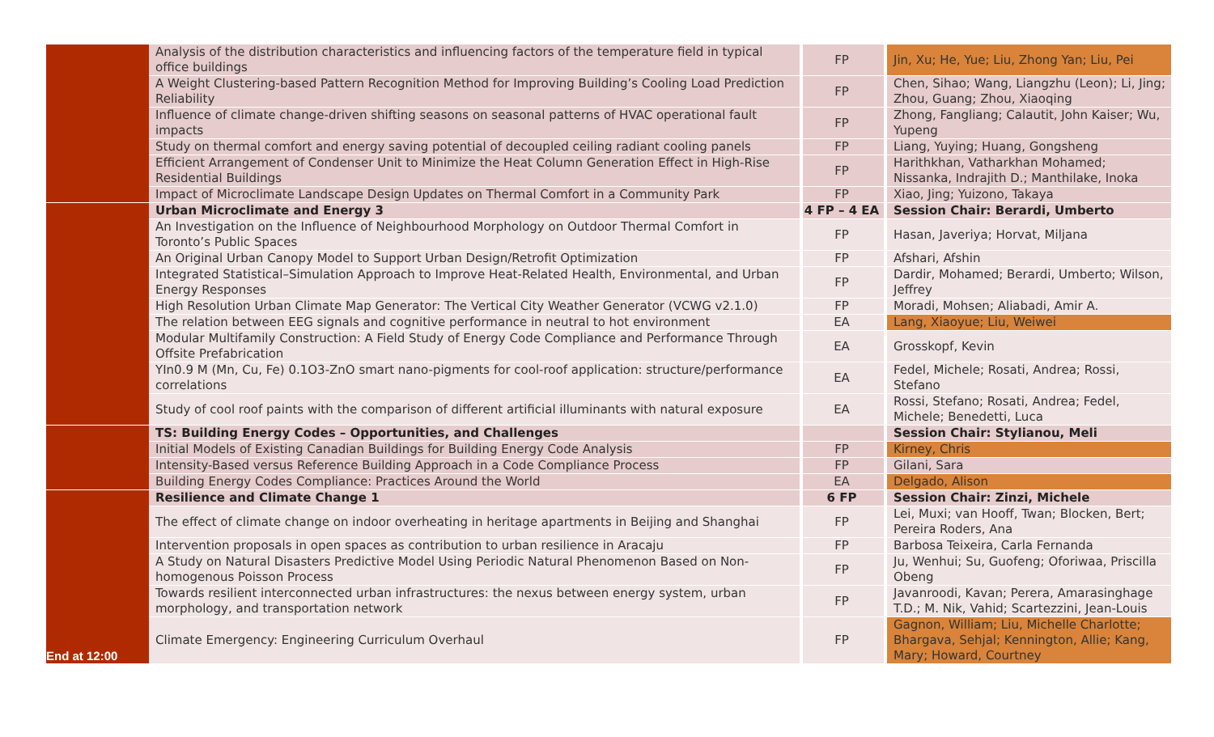| | Analysis of the distribution characteristics and influencing factors of the temperature field in typical office buildings | FP | Jin, Xu; He, Yue; Liu, Zhong Yan; Liu, Pei |
| | A Weight Clustering-based Pattern Recognition Method for Improving Building’s Cooling Load Prediction Reliability | FP | Chen, Sihao; Wang, Liangzhu (Leon); Li, Jing; Zhou, Guang; Zhou, Xiaoqing |
| | Influence of climate change-driven shifting seasons on seasonal patterns of HVAC operational fault impacts | FP | Zhong, Fangliang; Calautit, John Kaiser; Wu, Yupeng |
| | Study on thermal comfort and energy saving potential of decoupled ceiling radiant cooling panels | FP | Liang, Yuying; Huang, Gongsheng |
| | Efficient Arrangement of Condenser Unit to Minimize the Heat Column Generation Effect in High-Rise Residential Buildings | FP | Harithkhan, Vatharkhan Mohamed; Nissanka, Indrajith D.; Manthilake, Inoka |
| | Impact of Microclimate Landscape Design Updates on Thermal Comfort in a Community Park | FP | Xiao, Jing; Yuizono, Takaya |
| | Urban Microclimate and Energy 3 | 4 FP – 4 EA | Session Chair: Berardi, Umberto |
| | An Investigation on the Influence of Neighbourhood Morphology on Outdoor Thermal Comfort in Toronto’s Public Spaces | FP | Hasan, Javeriya; Horvat, Miljana |
| | An Original Urban Canopy Model to Support Urban Design/Retrofit Optimization | FP | Afshari, Afshin |
| | Integrated Statistical–Simulation Approach to Improve Heat-Related Health, Environmental, and Urban Energy Responses | FP | Dardir, Mohamed; Berardi, Umberto; Wilson, Jeffrey |
| | High Resolution Urban Climate Map Generator: The Vertical City Weather Generator (VCWG v2.1.0) | FP | Moradi, Mohsen; Aliabadi, Amir A. |
| | The relation between EEG signals and cognitive performance in neutral to hot environment | EA | Lang, Xiaoyue; Liu, Weiwei |
| | Modular Multifamily Construction: A Field Study of Energy Code Compliance and Performance Through Offsite Prefabrication | EA | Grosskopf, Kevin |
| | YIn0.9 M (Mn, Cu, Fe) 0.1O3-ZnO smart nano-pigments for cool-roof application: structure/performance correlations | EA | Fedel, Michele; Rosati, Andrea; Rossi, Stefano |
| | Study of cool roof paints with the comparison of different artificial illuminants with natural exposure | EA | Rossi, Stefano; Rosati, Andrea; Fedel, Michele; Benedetti, Luca |
| | TS: Building Energy Codes – Opportunities, and Challenges | | Session Chair: Stylianou, Meli |
| | Initial Models of Existing Canadian Buildings for Building Energy Code Analysis | FP | Kirney, Chris |
| | Intensity-Based versus Reference Building Approach in a Code Compliance Process | FP | Gilani, Sara |
| | Building Energy Codes Compliance: Practices Around the World | EA | Delgado, Alison |
| End at 12:00 | Resilience and Climate Change 1 | 6 FP | Session Chair: Zinzi, Michele |
| | The effect of climate change on indoor overheating in heritage apartments in Beijing and Shanghai | FP | Lei, Muxi; van Hooff, Twan; Blocken, Bert; Pereira Roders, Ana |
| | Intervention proposals in open spaces as contribution to urban resilience in Aracaju | FP | Barbosa Teixeira, Carla Fernanda |
| | A Study on Natural Disasters Predictive Model Using Periodic Natural Phenomenon Based on Non-homogenous Poisson Process | FP | Ju, Wenhui; Su, Guofeng; Oforiwaa, Priscilla Obeng |
| | Towards resilient interconnected urban infrastructures: the nexus between energy system, urban morphology, and transportation network | FP | Javanroodi, Kavan; Perera, Amarasinghage T.D.; M. Nik, Vahid; Scartezzini, Jean-Louis |
| | Climate Emergency: Engineering Curriculum Overhaul | FP | Gagnon, William; Liu, Michelle Charlotte; Bhargava, Sehjal; Kennington, Allie; Kang, Mary; Howard, Courtney |